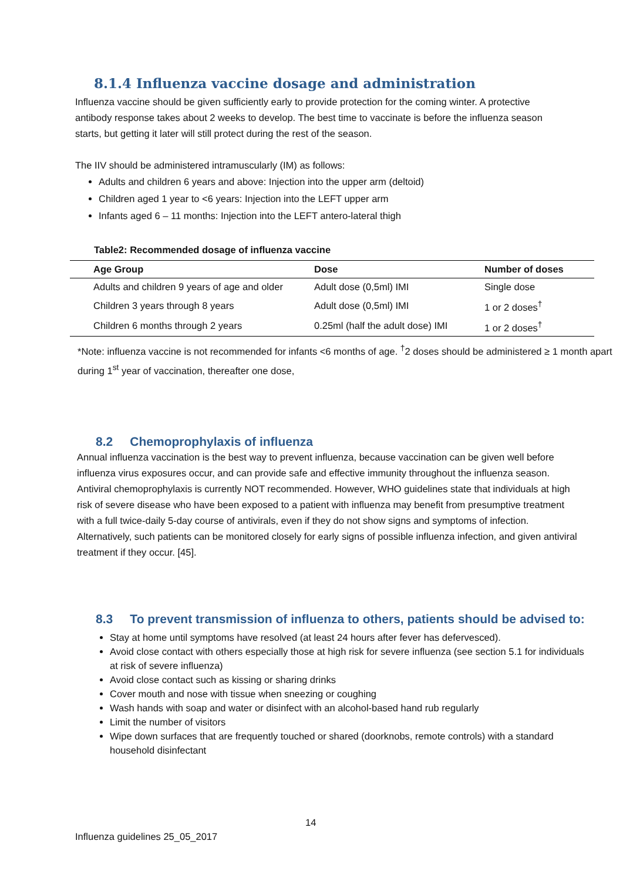8.1.4 Influenza vaccine dosage and administration
Influenza vaccine should be given sufficiently early to provide protection for the coming winter. A protective antibody response takes about 2 weeks to develop. The best time to vaccinate is before the influenza season starts, but getting it later will still protect during the rest of the season.
The IIV should be administered intramuscularly (IM) as follows:
Adults and children 6 years and above: Injection into the upper arm (deltoid)
Children aged 1 year to <6 years: Injection into the LEFT upper arm
Infants aged 6 – 11 months: Injection into the LEFT antero-lateral thigh
Table2: Recommended dosage of influenza vaccine
| Age Group | Dose | Number of doses |
| --- | --- | --- |
| Adults and children 9 years of age and older | Adult dose (0,5ml) IMI | Single dose |
| Children 3 years through 8 years | Adult dose (0,5ml) IMI | 1 or 2 doses<sup>†</sup> |
| Children 6 months through 2 years | 0.25ml (half the adult dose) IMI | 1 or 2 doses<sup>†</sup> |
*Note: influenza vaccine is not recommended for infants <6 months of age. <sup>†</sup>2 doses should be administered ≥ 1 month apart during 1<sup>st</sup> year of vaccination, thereafter one dose,
8.2 Chemoprophylaxis of influenza
Annual influenza vaccination is the best way to prevent influenza, because vaccination can be given well before influenza virus exposures occur, and can provide safe and effective immunity throughout the influenza season. Antiviral chemoprophylaxis is currently NOT recommended. However, WHO guidelines state that individuals at high risk of severe disease who have been exposed to a patient with influenza may benefit from presumptive treatment with a full twice-daily 5-day course of antivirals, even if they do not show signs and symptoms of infection. Alternatively, such patients can be monitored closely for early signs of possible influenza infection, and given antiviral treatment if they occur. [45].
8.3 To prevent transmission of influenza to others, patients should be advised to:
Stay at home until symptoms have resolved (at least 24 hours after fever has defervesced).
Avoid close contact with others especially those at high risk for severe influenza (see section 5.1 for individuals at risk of severe influenza)
Avoid close contact such as kissing or sharing drinks
Cover mouth and nose with tissue when sneezing or coughing
Wash hands with soap and water or disinfect with an alcohol-based hand rub regularly
Limit the number of visitors
Wipe down surfaces that are frequently touched or shared (doorknobs, remote controls) with a standard household disinfectant
14
Influenza guidelines 25_05_2017